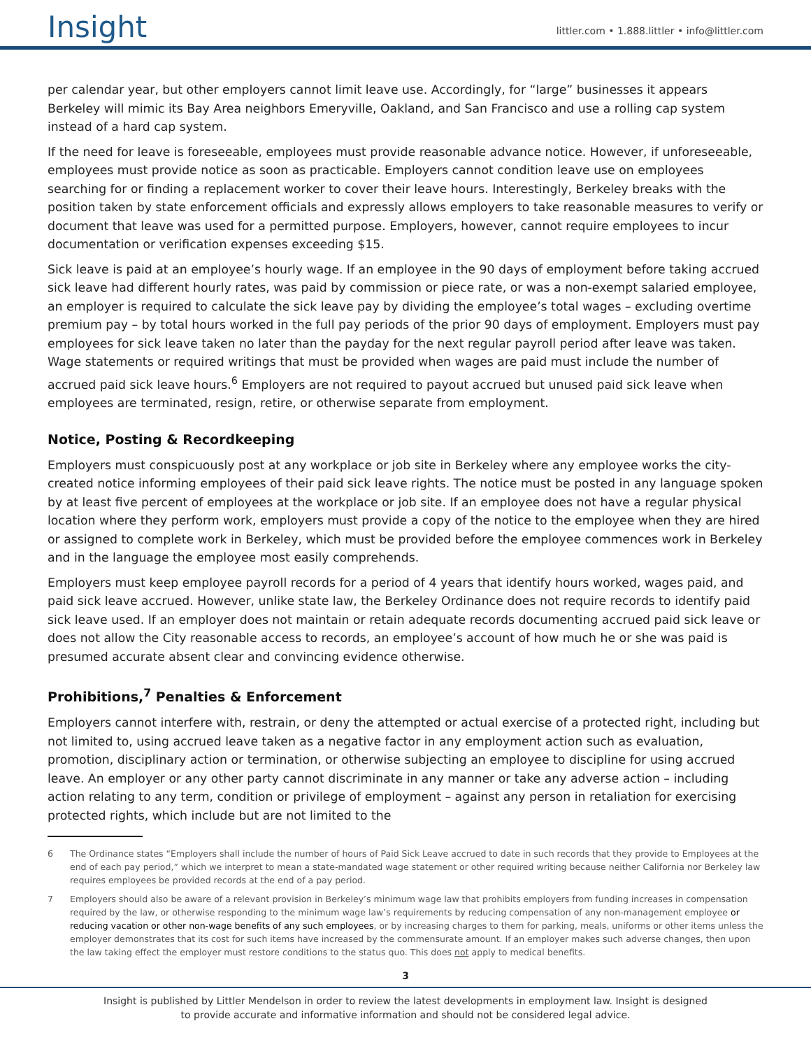Insight
littler.com • 1.888.littler • info@littler.com
per calendar year, but other employers cannot limit leave use. Accordingly, for “large” businesses it appears Berkeley will mimic its Bay Area neighbors Emeryville, Oakland, and San Francisco and use a rolling cap system instead of a hard cap system.
If the need for leave is foreseeable, employees must provide reasonable advance notice. However, if unforeseeable, employees must provide notice as soon as practicable. Employers cannot condition leave use on employees searching for or finding a replacement worker to cover their leave hours. Interestingly, Berkeley breaks with the position taken by state enforcement officials and expressly allows employers to take reasonable measures to verify or document that leave was used for a permitted purpose. Employers, however, cannot require employees to incur documentation or verification expenses exceeding $15.
Sick leave is paid at an employee’s hourly wage. If an employee in the 90 days of employment before taking accrued sick leave had different hourly rates, was paid by commission or piece rate, or was a non-exempt salaried employee, an employer is required to calculate the sick leave pay by dividing the employee’s total wages – excluding overtime premium pay – by total hours worked in the full pay periods of the prior 90 days of employment. Employers must pay employees for sick leave taken no later than the payday for the next regular payroll period after leave was taken. Wage statements or required writings that must be provided when wages are paid must include the number of accrued paid sick leave hours.<sup>6</sup> Employers are not required to payout accrued but unused paid sick leave when employees are terminated, resign, retire, or otherwise separate from employment.
Notice, Posting & Recordkeeping
Employers must conspicuously post at any workplace or job site in Berkeley where any employee works the city-created notice informing employees of their paid sick leave rights. The notice must be posted in any language spoken by at least five percent of employees at the workplace or job site. If an employee does not have a regular physical location where they perform work, employers must provide a copy of the notice to the employee when they are hired or assigned to complete work in Berkeley, which must be provided before the employee commences work in Berkeley and in the language the employee most easily comprehends.
Employers must keep employee payroll records for a period of 4 years that identify hours worked, wages paid, and paid sick leave accrued. However, unlike state law, the Berkeley Ordinance does not require records to identify paid sick leave used. If an employer does not maintain or retain adequate records documenting accrued paid sick leave or does not allow the City reasonable access to records, an employee’s account of how much he or she was paid is presumed accurate absent clear and convincing evidence otherwise.
Prohibitions,<sup>7</sup> Penalties & Enforcement
Employers cannot interfere with, restrain, or deny the attempted or actual exercise of a protected right, including but not limited to, using accrued leave taken as a negative factor in any employment action such as evaluation, promotion, disciplinary action or termination, or otherwise subjecting an employee to discipline for using accrued leave. An employer or any other party cannot discriminate in any manner or take any adverse action – including action relating to any term, condition or privilege of employment – against any person in retaliation for exercising protected rights, which include but are not limited to the
6 The Ordinance states “Employers shall include the number of hours of Paid Sick Leave accrued to date in such records that they provide to Employees at the end of each pay period,” which we interpret to mean a state-mandated wage statement or other required writing because neither California nor Berkeley law requires employees be provided records at the end of a pay period.
7 Employers should also be aware of a relevant provision in Berkeley’s minimum wage law that prohibits employers from funding increases in compensation required by the law, or otherwise responding to the minimum wage law’s requirements by reducing compensation of any non-management employee or reducing vacation or other non-wage benefits of any such employees, or by increasing charges to them for parking, meals, uniforms or other items unless the employer demonstrates that its cost for such items have increased by the commensurate amount. If an employer makes such adverse changes, then upon the law taking effect the employer must restore conditions to the status quo. This does not apply to medical benefits.
3
Insight is published by Littler Mendelson in order to review the latest developments in employment law. Insight is designed
to provide accurate and informative information and should not be considered legal advice.